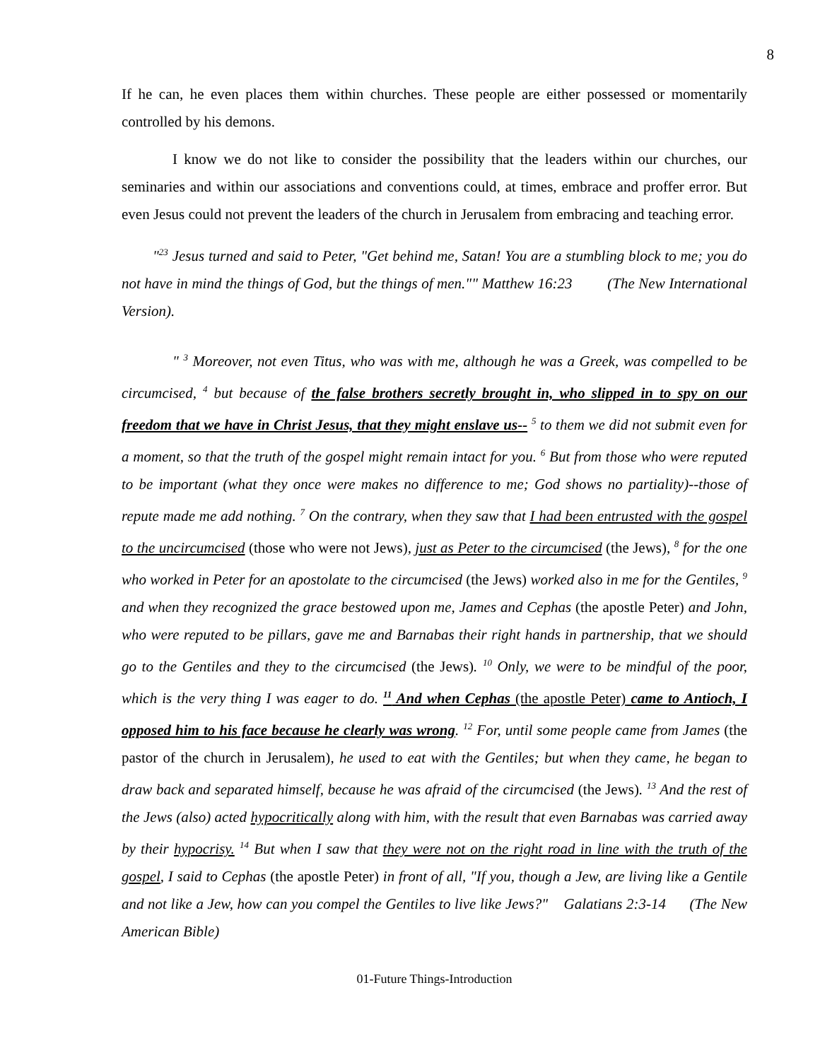8
If he can, he even places them within churches. These people are either possessed or momentarily controlled by his demons.
I know we do not like to consider the possibility that the leaders within our churches, our seminaries and within our associations and conventions could, at times, embrace and proffer error. But even Jesus could not prevent the leaders of the church in Jerusalem from embracing and teaching error.
"<sup>23</sup> Jesus turned and said to Peter, "Get behind me, Satan! You are a stumbling block to me; you do not have in mind the things of God, but the things of men."" Matthew 16:23 (The New International Version).
" <sup>3</sup> Moreover, not even Titus, who was with me, although he was a Greek, was compelled to be circumcised, <sup>4</sup> but because of the false brothers secretly brought in, who slipped in to spy on our freedom that we have in Christ Jesus, that they might enslave us-- <sup>5</sup> to them we did not submit even for a moment, so that the truth of the gospel might remain intact for you. <sup>6</sup> But from those who were reputed to be important (what they once were makes no difference to me; God shows no partiality)--those of repute made me add nothing. <sup>7</sup> On the contrary, when they saw that I had been entrusted with the gospel to the uncircumcised (those who were not Jews), just as Peter to the circumcised (the Jews), <sup>8</sup> for the one who worked in Peter for an apostolate to the circumcised (the Jews) worked also in me for the Gentiles, <sup>9</sup> and when they recognized the grace bestowed upon me, James and Cephas (the apostle Peter) and John, who were reputed to be pillars, gave me and Barnabas their right hands in partnership, that we should go to the Gentiles and they to the circumcised (the Jews). <sup>10</sup> Only, we were to be mindful of the poor, which is the very thing I was eager to do. <sup>11</sup> And when Cephas (the apostle Peter) came to Antioch, I opposed him to his face because he clearly was wrong. <sup>12</sup> For, until some people came from James (the pastor of the church in Jerusalem), he used to eat with the Gentiles; but when they came, he began to draw back and separated himself, because he was afraid of the circumcised (the Jews). <sup>13</sup> And the rest of the Jews (also) acted hypocritically along with him, with the result that even Barnabas was carried away by their hypocrisy. <sup>14</sup> But when I saw that they were not on the right road in line with the truth of the gospel, I said to Cephas (the apostle Peter) in front of all, "If you, though a Jew, are living like a Gentile and not like a Jew, how can you compel the Gentiles to live like Jews?" Galatians 2:3-14 (The New American Bible)
01-Future Things-Introduction